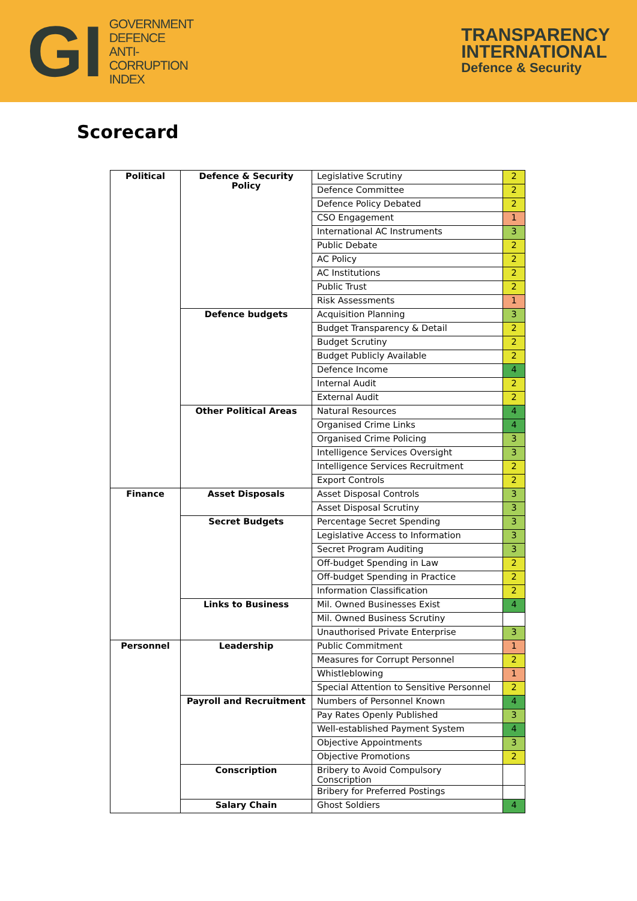GI
GOVERNMENT
DEFENCE
ANTI-
CORRUPTION
INDEX
TRANSPARENCY
INTERNATIONAL
Defence & Security
Scorecard
| Political | Defence & Security Policy | Legislative Scrutiny | 2 |
| | | Defence Committee | 2 |
| | | Defence Policy Debated | 2 |
| | | CSO Engagement | 1 |
| | | International AC Instruments | 3 |
| | | Public Debate | 2 |
| | | AC Policy | 2 |
| | | AC Institutions | 2 |
| | | Public Trust | 2 |
| | | Risk Assessments | 1 |
| | Defence budgets | Acquisition Planning | 3 |
| | | Budget Transparency & Detail | 2 |
| | | Budget Scrutiny | 2 |
| | | Budget Publicly Available | 2 |
| | | Defence Income | 4 |
| | | Internal Audit | 2 |
| | | External Audit | 2 |
| | Other Political Areas | Natural Resources | 4 |
| | | Organised Crime Links | 4 |
| | | Organised Crime Policing | 3 |
| | | Intelligence Services Oversight | 3 |
| | | Intelligence Services Recruitment | 2 |
| | | Export Controls | 2 |
| Finance | Asset Disposals | Asset Disposal Controls | 3 |
| | | Asset Disposal Scrutiny | 3 |
| | Secret Budgets | Percentage Secret Spending | 3 |
| | | Legislative Access to Information | 3 |
| | | Secret Program Auditing | 3 |
| | | Off-budget Spending in Law | 2 |
| | | Off-budget Spending in Practice | 2 |
| | | Information Classification | 2 |
| | Links to Business | Mil. Owned Businesses Exist | 4 |
| | | Mil. Owned Business Scrutiny | |
| | | Unauthorised Private Enterprise | 3 |
| Personnel | Leadership | Public Commitment | 1 |
| | | Measures for Corrupt Personnel | 2 |
| | | Whistleblowing | 1 |
| | | Special Attention to Sensitive Personnel | 2 |
| | Payroll and Recruitment | Numbers of Personnel Known | 4 |
| | | Pay Rates Openly Published | 3 |
| | | Well-established Payment System | 4 |
| | | Objective Appointments | 3 |
| | | Objective Promotions | 2 |
| | Conscription | Bribery to Avoid Compulsory Conscription | |
| | | Bribery for Preferred Postings | |
| | Salary Chain | Ghost Soldiers | 4 |